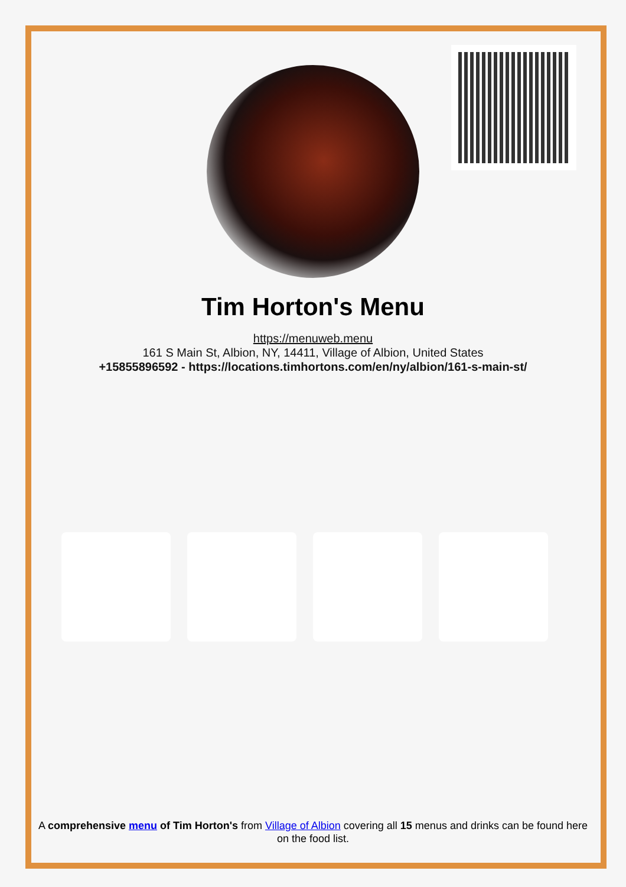Tim Horton's Menu
https://menuweb.menu
161 S Main St, Albion, NY, 14411, Village of Albion, United States
+15855896592 - https://locations.timhortons.com/en/ny/albion/161-s-main-st/
A comprehensive menu of Tim Horton's from Village of Albion covering all 15 menus and drinks can be found here on the food list.